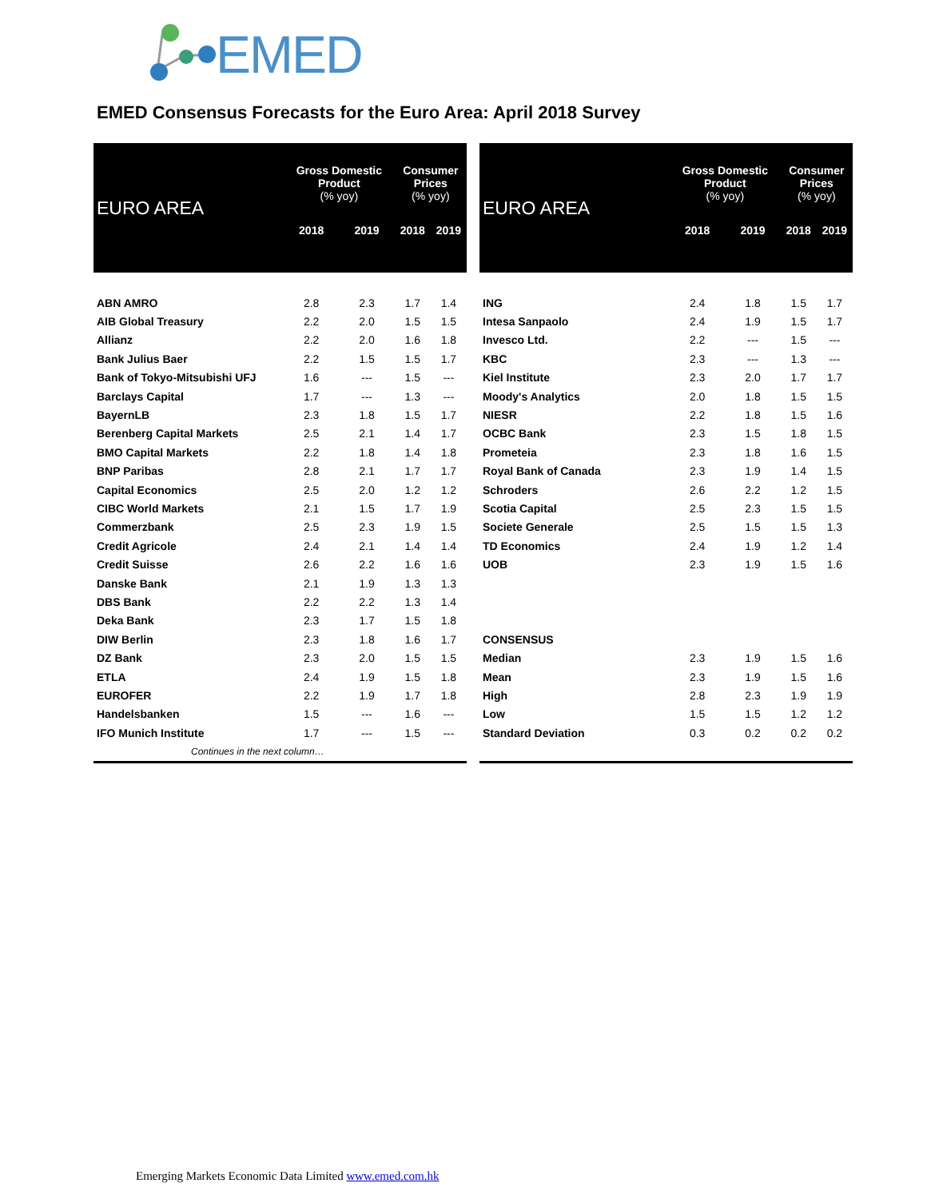EMED
EMED Consensus Forecasts for the Euro Area: April 2018 Survey
| EURO AREA | Gross Domestic Product (% yoy) | | Consumer Prices (% yoy) | |
| --- | --- | --- | --- | --- |
| | 2018 | 2019 | 2018 | 2019 |
| ABN AMRO | 2.8 | 2.3 | 1.7 | 1.4 |
| AIB Global Treasury | 2.2 | 2.0 | 1.5 | 1.5 |
| Allianz | 2.2 | 2.0 | 1.6 | 1.8 |
| Bank Julius Baer | 2.2 | 1.5 | 1.5 | 1.7 |
| Bank of Tokyo-Mitsubishi UFJ | 1.6 | --- | 1.5 | --- |
| Barclays Capital | 1.7 | --- | 1.3 | --- |
| BayernLB | 2.3 | 1.8 | 1.5 | 1.7 |
| Berenberg Capital Markets | 2.5 | 2.1 | 1.4 | 1.7 |
| BMO Capital Markets | 2.2 | 1.8 | 1.4 | 1.8 |
| BNP Paribas | 2.8 | 2.1 | 1.7 | 1.7 |
| Capital Economics | 2.5 | 2.0 | 1.2 | 1.2 |
| CIBC World Markets | 2.1 | 1.5 | 1.7 | 1.9 |
| Commerzbank | 2.5 | 2.3 | 1.9 | 1.5 |
| Credit Agricole | 2.4 | 2.1 | 1.4 | 1.4 |
| Credit Suisse | 2.6 | 2.2 | 1.6 | 1.6 |
| Danske Bank | 2.1 | 1.9 | 1.3 | 1.3 |
| DBS Bank | 2.2 | 2.2 | 1.3 | 1.4 |
| Deka Bank | 2.3 | 1.7 | 1.5 | 1.8 |
| DIW Berlin | 2.3 | 1.8 | 1.6 | 1.7 |
| DZ Bank | 2.3 | 2.0 | 1.5 | 1.5 |
| ETLA | 2.4 | 1.9 | 1.5 | 1.8 |
| EUROFER | 2.2 | 1.9 | 1.7 | 1.8 |
| Handelsbanken | 1.5 | --- | 1.6 | --- |
| IFO Munich Institute | 1.7 | --- | 1.5 | --- |
| Continues in the next column… | | | | |
| EURO AREA | Gross Domestic Product (% yoy) | | Consumer Prices (% yoy) | |
| --- | --- | --- | --- | --- |
| | 2018 | 2019 | 2018 | 2019 |
| ING | 2.4 | 1.8 | 1.5 | 1.7 |
| Intesa Sanpaolo | 2.4 | 1.9 | 1.5 | 1.7 |
| Invesco Ltd. | 2.2 | --- | 1.5 | --- |
| KBC | 2.3 | --- | 1.3 | --- |
| Kiel Institute | 2.3 | 2.0 | 1.7 | 1.7 |
| Moody's Analytics | 2.0 | 1.8 | 1.5 | 1.5 |
| NIESR | 2.2 | 1.8 | 1.5 | 1.6 |
| OCBC Bank | 2.3 | 1.5 | 1.8 | 1.5 |
| Prometeia | 2.3 | 1.8 | 1.6 | 1.5 |
| Royal Bank of Canada | 2.3 | 1.9 | 1.4 | 1.5 |
| Schroders | 2.6 | 2.2 | 1.2 | 1.5 |
| Scotia Capital | 2.5 | 2.3 | 1.5 | 1.5 |
| Societe Generale | 2.5 | 1.5 | 1.5 | 1.3 |
| TD Economics | 2.4 | 1.9 | 1.2 | 1.4 |
| UOB | 2.3 | 1.9 | 1.5 | 1.6 |
| CONSENSUS | | | | |
| Median | 2.3 | 1.9 | 1.5 | 1.6 |
| Mean | 2.3 | 1.9 | 1.5 | 1.6 |
| High | 2.8 | 2.3 | 1.9 | 1.9 |
| Low | 1.5 | 1.5 | 1.2 | 1.2 |
| Standard Deviation | 0.3 | 0.2 | 0.2 | 0.2 |
Emerging Markets Economic Data Limited www.emed.com.hk